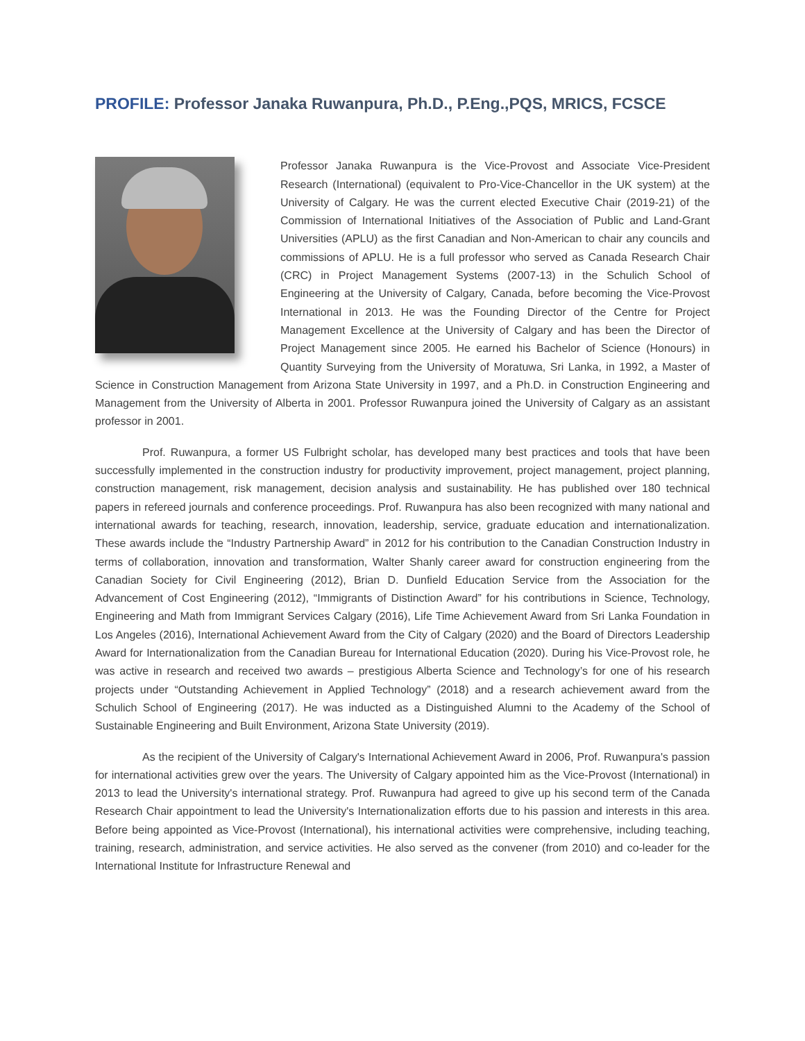PROFILE: Professor Janaka Ruwanpura, Ph.D., P.Eng.,PQS, MRICS, FCSCE
Professor Janaka Ruwanpura is the Vice-Provost and Associate Vice-President Research (International) (equivalent to Pro-Vice-Chancellor in the UK system) at the University of Calgary. He was the current elected Executive Chair (2019-21) of the Commission of International Initiatives of the Association of Public and Land-Grant Universities (APLU) as the first Canadian and Non-American to chair any councils and commissions of APLU. He is a full professor who served as Canada Research Chair (CRC) in Project Management Systems (2007-13) in the Schulich School of Engineering at the University of Calgary, Canada, before becoming the Vice-Provost International in 2013. He was the Founding Director of the Centre for Project Management Excellence at the University of Calgary and has been the Director of Project Management since 2005. He earned his Bachelor of Science (Honours) in Quantity Surveying from the University of Moratuwa, Sri Lanka, in 1992, a Master of Science in Construction Management from Arizona State University in 1997, and a Ph.D. in Construction Engineering and Management from the University of Alberta in 2001. Professor Ruwanpura joined the University of Calgary as an assistant professor in 2001.
Prof. Ruwanpura, a former US Fulbright scholar, has developed many best practices and tools that have been successfully implemented in the construction industry for productivity improvement, project management, project planning, construction management, risk management, decision analysis and sustainability. He has published over 180 technical papers in refereed journals and conference proceedings. Prof. Ruwanpura has also been recognized with many national and international awards for teaching, research, innovation, leadership, service, graduate education and internationalization. These awards include the “Industry Partnership Award” in 2012 for his contribution to the Canadian Construction Industry in terms of collaboration, innovation and transformation, Walter Shanly career award for construction engineering from the Canadian Society for Civil Engineering (2012), Brian D. Dunfield Education Service from the Association for the Advancement of Cost Engineering (2012), “Immigrants of Distinction Award” for his contributions in Science, Technology, Engineering and Math from Immigrant Services Calgary (2016), Life Time Achievement Award from Sri Lanka Foundation in Los Angeles (2016), International Achievement Award from the City of Calgary (2020) and the Board of Directors Leadership Award for Internationalization from the Canadian Bureau for International Education (2020). During his Vice-Provost role, he was active in research and received two awards – prestigious Alberta Science and Technology’s for one of his research projects under “Outstanding Achievement in Applied Technology” (2018) and a research achievement award from the Schulich School of Engineering (2017). He was inducted as a Distinguished Alumni to the Academy of the School of Sustainable Engineering and Built Environment, Arizona State University (2019).
As the recipient of the University of Calgary's International Achievement Award in 2006, Prof. Ruwanpura's passion for international activities grew over the years. The University of Calgary appointed him as the Vice-Provost (International) in 2013 to lead the University's international strategy. Prof. Ruwanpura had agreed to give up his second term of the Canada Research Chair appointment to lead the University's Internationalization efforts due to his passion and interests in this area. Before being appointed as Vice-Provost (International), his international activities were comprehensive, including teaching, training, research, administration, and service activities. He also served as the convener (from 2010) and co-leader for the International Institute for Infrastructure Renewal and